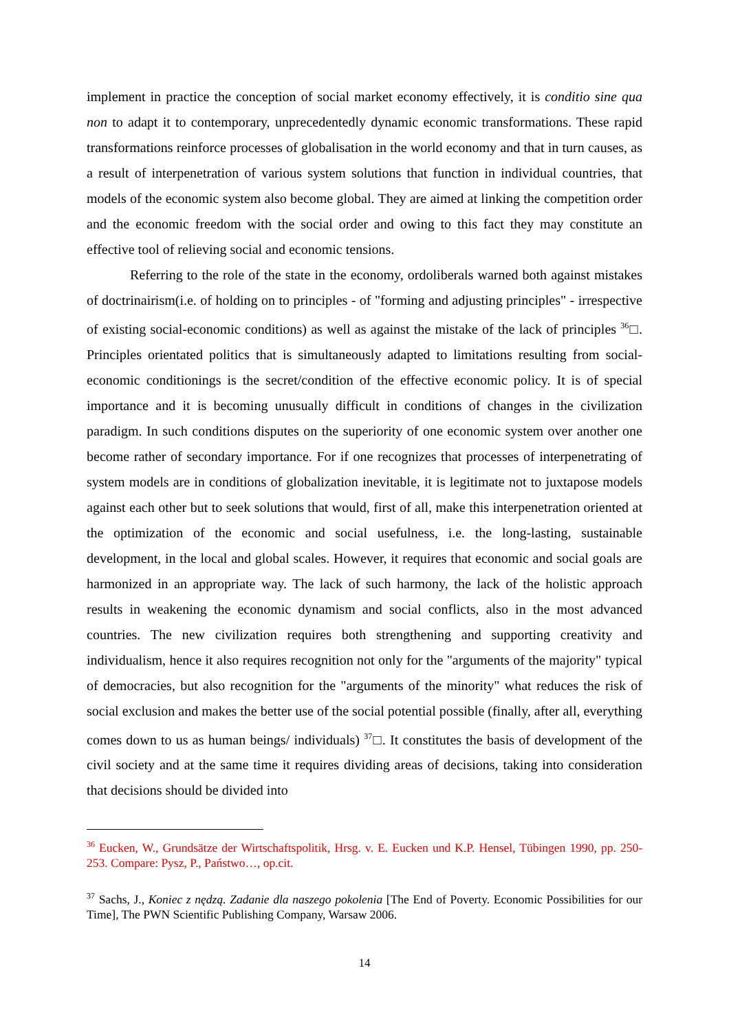implement in practice the conception of social market economy effectively, it is conditio sine qua non to adapt it to contemporary, unprecedentedly dynamic economic transformations. These rapid transformations reinforce processes of globalisation in the world economy and that in turn causes, as a result of interpenetration of various system solutions that function in individual countries, that models of the economic system also become global. They are aimed at linking the competition order and the economic freedom with the social order and owing to this fact they may constitute an effective tool of relieving social and economic tensions.
Referring to the role of the state in the economy, ordoliberals warned both against mistakes of doctrinairism(i.e. of holding on to principles - of "forming and adjusting principles" - irrespective of existing social-economic conditions) as well as against the mistake of the lack of principles <sup>36</sup>□. Principles orientated politics that is simultaneously adapted to limitations resulting from social-economic conditionings is the secret/condition of the effective economic policy. It is of special importance and it is becoming unusually difficult in conditions of changes in the civilization paradigm. In such conditions disputes on the superiority of one economic system over another one become rather of secondary importance. For if one recognizes that processes of interpenetrating of system models are in conditions of globalization inevitable, it is legitimate not to juxtapose models against each other but to seek solutions that would, first of all, make this interpenetration oriented at the optimization of the economic and social usefulness, i.e. the long-lasting, sustainable development, in the local and global scales. However, it requires that economic and social goals are harmonized in an appropriate way. The lack of such harmony, the lack of the holistic approach results in weakening the economic dynamism and social conflicts, also in the most advanced countries. The new civilization requires both strengthening and supporting creativity and individualism, hence it also requires recognition not only for the "arguments of the majority" typical of democracies, but also recognition for the "arguments of the minority" what reduces the risk of social exclusion and makes the better use of the social potential possible (finally, after all, everything comes down to us as human beings/ individuals) <sup>37</sup>□. It constitutes the basis of development of the civil society and at the same time it requires dividing areas of decisions, taking into consideration that decisions should be divided into
<sup>36</sup> Eucken, W., Grundsätze der Wirtschaftspolitik, Hrsg. v. E. Eucken und K.P. Hensel, Tübingen 1990, pp. 250-253. Compare: Pysz, P., Państwo…, op.cit.
<sup>37</sup> Sachs, J., Koniec z nędzą. Zadanie dla naszego pokolenia [The End of Poverty. Economic Possibilities for our Time], The PWN Scientific Publishing Company, Warsaw 2006.
14